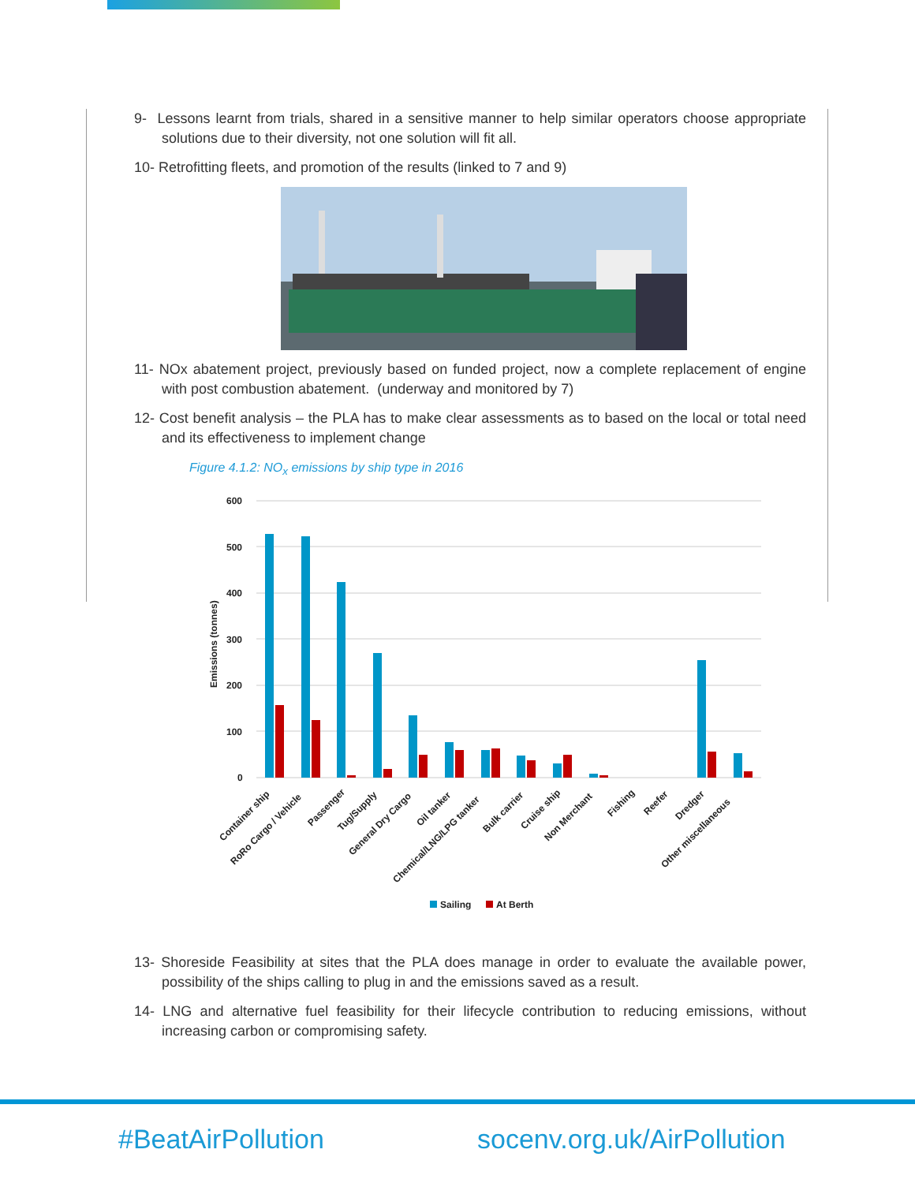9- Lessons learnt from trials, shared in a sensitive manner to help similar operators choose appropriate solutions due to their diversity, not one solution will fit all.
10- Retrofitting fleets, and promotion of the results (linked to 7 and 9)
11- NOx abatement project, previously based on funded project, now a complete replacement of engine with post combustion abatement. (underway and monitored by 7)
12- Cost benefit analysis – the PLA has to make clear assessments as to based on the local or total need and its effectiveness to implement change
Figure 4.1.2: NO<sub>x</sub> emissions by ship type in 2016
600
500
400
300
200
100
0
Emissions (tonnes)
Container ship
RoRo Cargo / Vehicle
Passenger
Tug/Supply
General Dry Cargo
Oil tanker
Chemical/LNG/LPG tanker
Bulk carrier
Cruise ship
Non Merchant
Fishing
Reefer
Dredger
Other miscellaneous
Sailing
At Berth
13- Shoreside Feasibility at sites that the PLA does manage in order to evaluate the available power, possibility of the ships calling to plug in and the emissions saved as a result.
14- LNG and alternative fuel feasibility for their lifecycle contribution to reducing emissions, without increasing carbon or compromising safety.
#BeatAirPollution socenv.org.uk/AirPollution